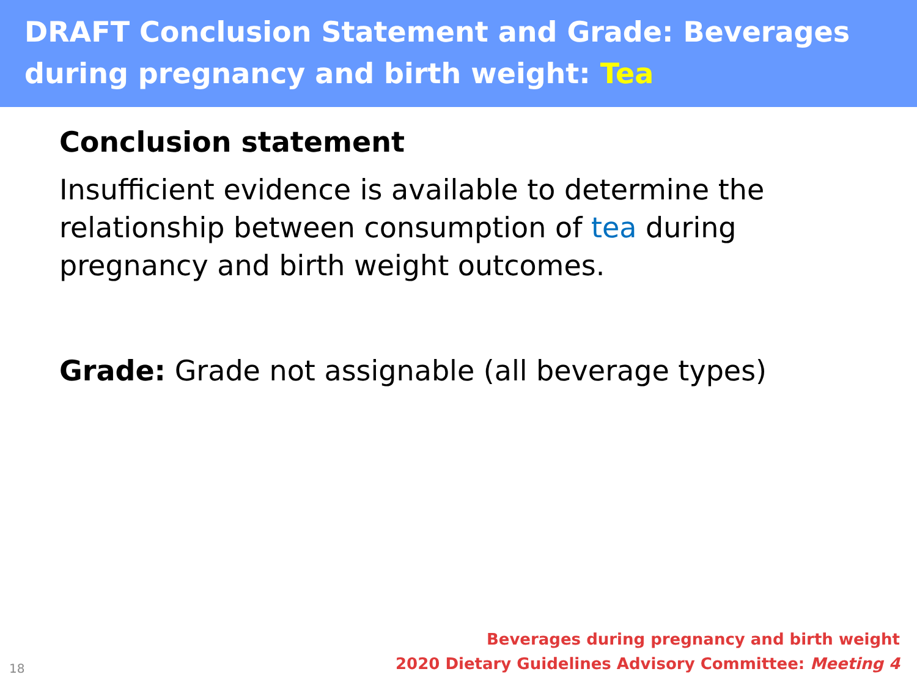DRAFT Conclusion Statement and Grade: Beverages during pregnancy and birth weight: Tea
Conclusion statement
Insufficient evidence is available to determine the relationship between consumption of tea during pregnancy and birth weight outcomes.
Grade: Grade not assignable (all beverage types)
18
Beverages during pregnancy and birth weight
2020 Dietary Guidelines Advisory Committee: Meeting 4